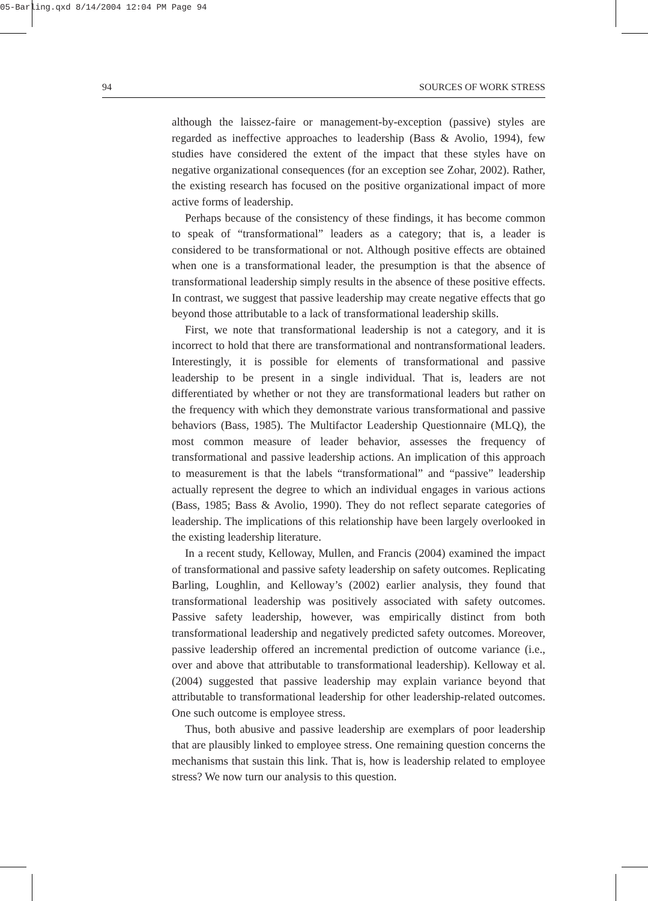05-Barling.qxd 8/14/2004 12:04 PM Page 94
94 SOURCES OF WORK STRESS
although the laissez-faire or management-by-exception (passive) styles are regarded as ineffective approaches to leadership (Bass & Avolio, 1994), few studies have considered the extent of the impact that these styles have on negative organizational consequences (for an exception see Zohar, 2002). Rather, the existing research has focused on the positive organizational impact of more active forms of leadership.
Perhaps because of the consistency of these findings, it has become common to speak of “transformational” leaders as a category; that is, a leader is considered to be transformational or not. Although positive effects are obtained when one is a transformational leader, the presumption is that the absence of transformational leadership simply results in the absence of these positive effects. In contrast, we suggest that passive leadership may create negative effects that go beyond those attributable to a lack of transformational leadership skills.
First, we note that transformational leadership is not a category, and it is incorrect to hold that there are transformational and nontransformational leaders. Interestingly, it is possible for elements of transformational and passive leadership to be present in a single individual. That is, leaders are not differentiated by whether or not they are transformational leaders but rather on the frequency with which they demonstrate various transformational and passive behaviors (Bass, 1985). The Multifactor Leadership Questionnaire (MLQ), the most common measure of leader behavior, assesses the frequency of transformational and passive leadership actions. An implication of this approach to measurement is that the labels “transformational” and “passive” leadership actually represent the degree to which an individual engages in various actions (Bass, 1985; Bass & Avolio, 1990). They do not reflect separate categories of leadership. The implications of this relationship have been largely overlooked in the existing leadership literature.
In a recent study, Kelloway, Mullen, and Francis (2004) examined the impact of transformational and passive safety leadership on safety outcomes. Replicating Barling, Loughlin, and Kelloway’s (2002) earlier analysis, they found that transformational leadership was positively associated with safety outcomes. Passive safety leadership, however, was empirically distinct from both transformational leadership and negatively predicted safety outcomes. Moreover, passive leadership offered an incremental prediction of outcome variance (i.e., over and above that attributable to transformational leadership). Kelloway et al. (2004) suggested that passive leadership may explain variance beyond that attributable to transformational leadership for other leadership-related outcomes. One such outcome is employee stress.
Thus, both abusive and passive leadership are exemplars of poor leadership that are plausibly linked to employee stress. One remaining question concerns the mechanisms that sustain this link. That is, how is leadership related to employee stress? We now turn our analysis to this question.